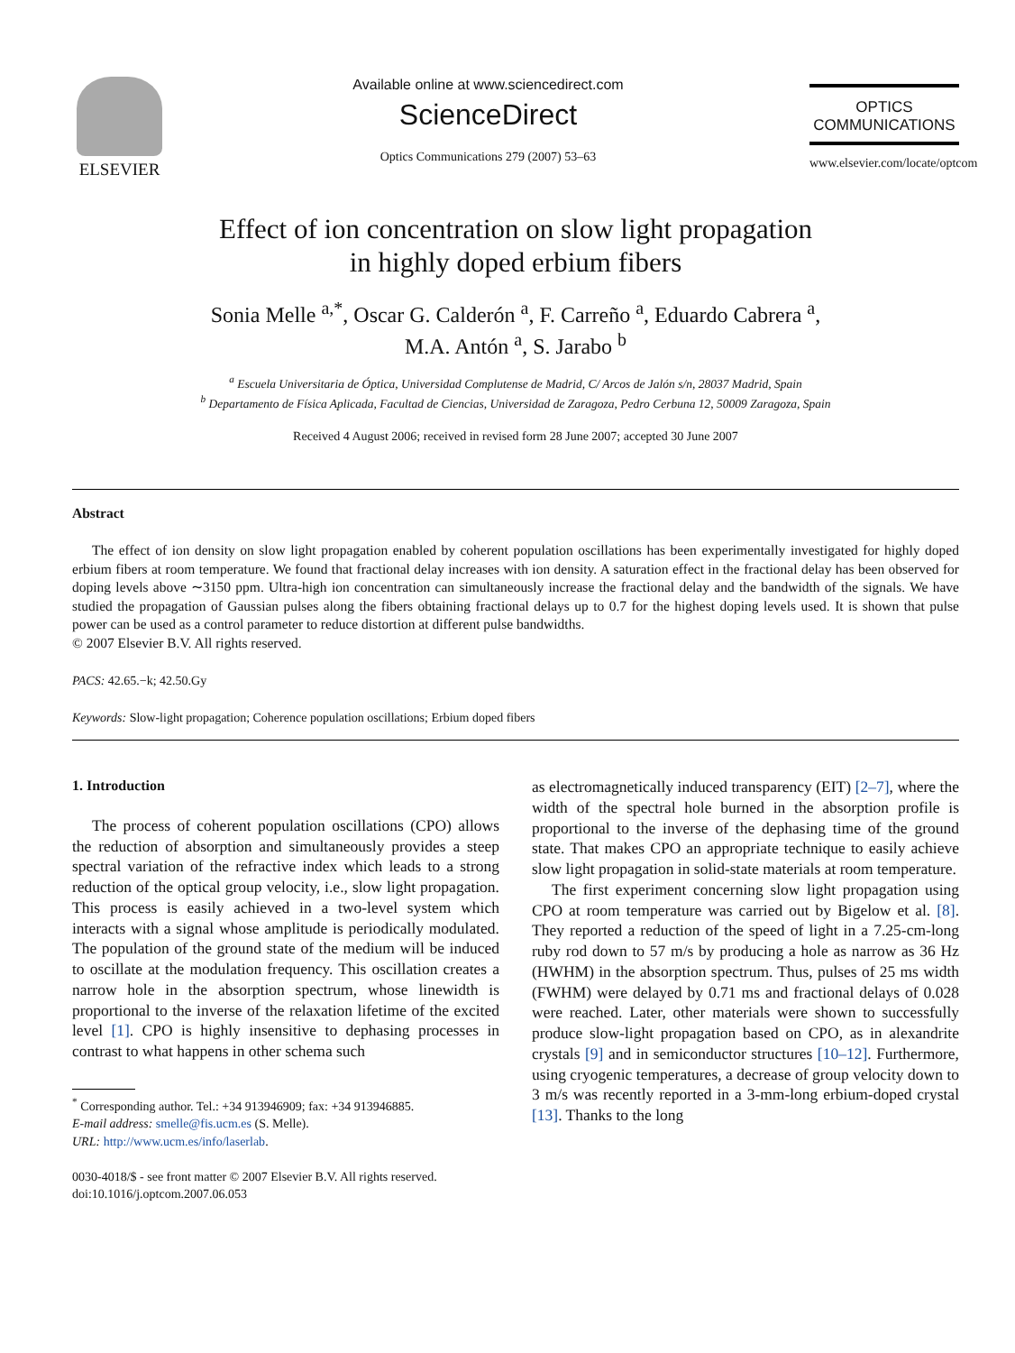ELSEVIER
Available online at www.sciencedirect.com
ScienceDirect
Optics Communications 279 (2007) 53–63
OPTICS
COMMUNICATIONS
www.elsevier.com/locate/optcom
Effect of ion concentration on slow light propagation
in highly doped erbium fibers
Sonia Melle <sup>a,*</sup>, Oscar G. Calderón <sup>a</sup>, F. Carreño <sup>a</sup>, Eduardo Cabrera <sup>a</sup>,
M.A. Antón <sup>a</sup>, S. Jarabo <sup>b</sup>
<sup>a</sup> Escuela Universitaria de Óptica, Universidad Complutense de Madrid, C/ Arcos de Jalón s/n, 28037 Madrid, Spain
<sup>b</sup> Departamento de Física Aplicada, Facultad de Ciencias, Universidad de Zaragoza, Pedro Cerbuna 12, 50009 Zaragoza, Spain
Received 4 August 2006; received in revised form 28 June 2007; accepted 30 June 2007
Abstract
The effect of ion density on slow light propagation enabled by coherent population oscillations has been experimentally investigated for highly doped erbium fibers at room temperature. We found that fractional delay increases with ion density. A saturation effect in the fractional delay has been observed for doping levels above ∼3150 ppm. Ultra-high ion concentration can simultaneously increase the fractional delay and the bandwidth of the signals. We have studied the propagation of Gaussian pulses along the fibers obtaining fractional delays up to 0.7 for the highest doping levels used. It is shown that pulse power can be used as a control parameter to reduce distortion at different pulse bandwidths.
© 2007 Elsevier B.V. All rights reserved.
PACS: 42.65.−k; 42.50.Gy
Keywords: Slow-light propagation; Coherence population oscillations; Erbium doped fibers
1. Introduction
The process of coherent population oscillations (CPO) allows the reduction of absorption and simultaneously provides a steep spectral variation of the refractive index which leads to a strong reduction of the optical group velocity, i.e., slow light propagation. This process is easily achieved in a two-level system which interacts with a signal whose amplitude is periodically modulated. The population of the ground state of the medium will be induced to oscillate at the modulation frequency. This oscillation creates a narrow hole in the absorption spectrum, whose linewidth is proportional to the inverse of the relaxation lifetime of the excited level [1]. CPO is highly insensitive to dephasing processes in contrast to what happens in other schema such
<sup>*</sup> Corresponding author. Tel.: +34 913946909; fax: +34 913946885.
E-mail address: smelle@fis.ucm.es (S. Melle).
URL: http://www.ucm.es/info/laserlab.
0030-4018/$ - see front matter © 2007 Elsevier B.V. All rights reserved.
doi:10.1016/j.optcom.2007.06.053
as electromagnetically induced transparency (EIT) [2–7], where the width of the spectral hole burned in the absorption profile is proportional to the inverse of the dephasing time of the ground state. That makes CPO an appropriate technique to easily achieve slow light propagation in solid-state materials at room temperature.
The first experiment concerning slow light propagation using CPO at room temperature was carried out by Bigelow et al. [8]. They reported a reduction of the speed of light in a 7.25-cm-long ruby rod down to 57 m/s by producing a hole as narrow as 36 Hz (HWHM) in the absorption spectrum. Thus, pulses of 25 ms width (FWHM) were delayed by 0.71 ms and fractional delays of 0.028 were reached. Later, other materials were shown to successfully produce slow-light propagation based on CPO, as in alexandrite crystals [9] and in semiconductor structures [10–12]. Furthermore, using cryogenic temperatures, a decrease of group velocity down to 3 m/s was recently reported in a 3-mm-long erbium-doped crystal [13]. Thanks to the long